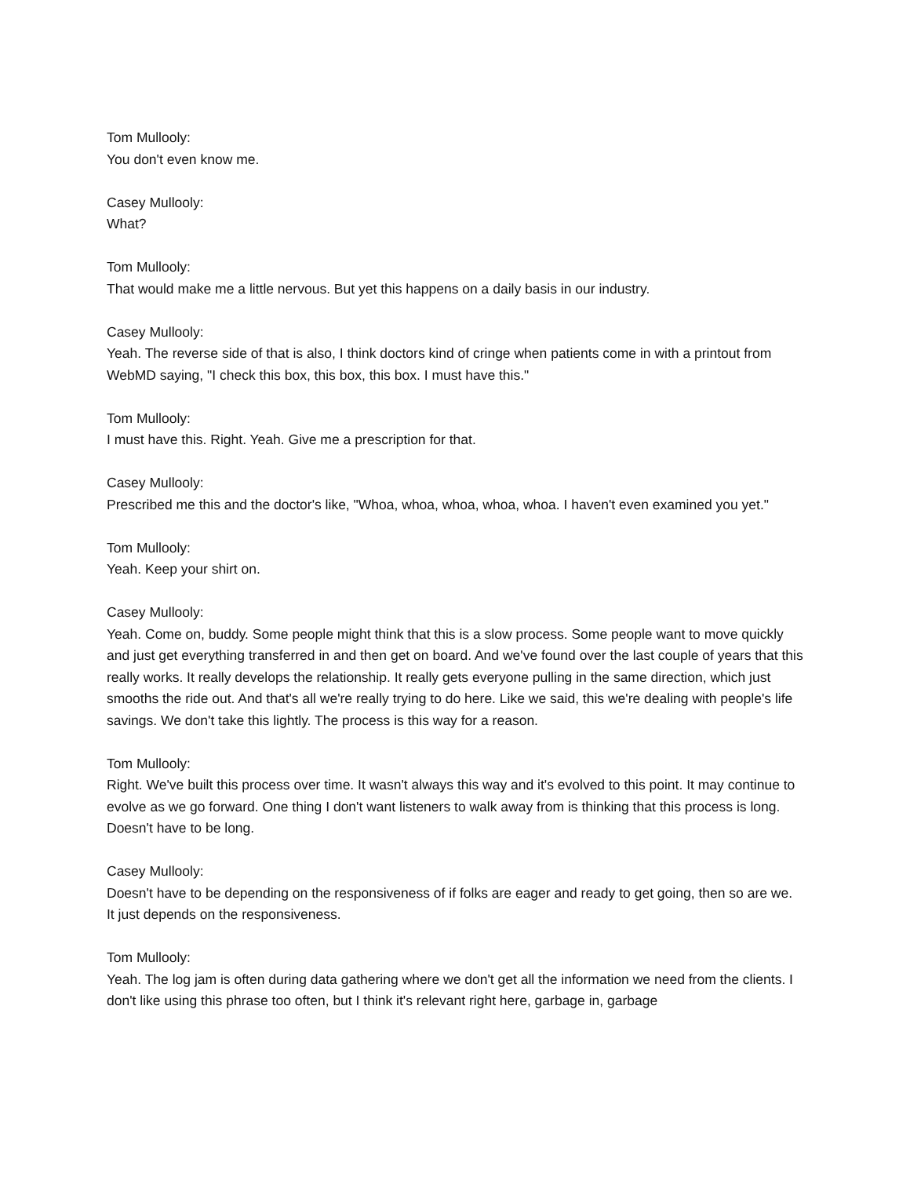Tom Mullooly:
You don't even know me.
Casey Mullooly:
What?
Tom Mullooly:
That would make me a little nervous. But yet this happens on a daily basis in our industry.
Casey Mullooly:
Yeah. The reverse side of that is also, I think doctors kind of cringe when patients come in with a printout from WebMD saying, "I check this box, this box, this box. I must have this."
Tom Mullooly:
I must have this. Right. Yeah. Give me a prescription for that.
Casey Mullooly:
Prescribed me this and the doctor's like, "Whoa, whoa, whoa, whoa, whoa. I haven't even examined you yet."
Tom Mullooly:
Yeah. Keep your shirt on.
Casey Mullooly:
Yeah. Come on, buddy. Some people might think that this is a slow process. Some people want to move quickly and just get everything transferred in and then get on board. And we've found over the last couple of years that this really works. It really develops the relationship. It really gets everyone pulling in the same direction, which just smooths the ride out. And that's all we're really trying to do here. Like we said, this we're dealing with people's life savings. We don't take this lightly. The process is this way for a reason.
Tom Mullooly:
Right. We've built this process over time. It wasn't always this way and it's evolved to this point. It may continue to evolve as we go forward. One thing I don't want listeners to walk away from is thinking that this process is long. Doesn't have to be long.
Casey Mullooly:
Doesn't have to be depending on the responsiveness of if folks are eager and ready to get going, then so are we. It just depends on the responsiveness.
Tom Mullooly:
Yeah. The log jam is often during data gathering where we don't get all the information we need from the clients. I don't like using this phrase too often, but I think it's relevant right here, garbage in, garbage